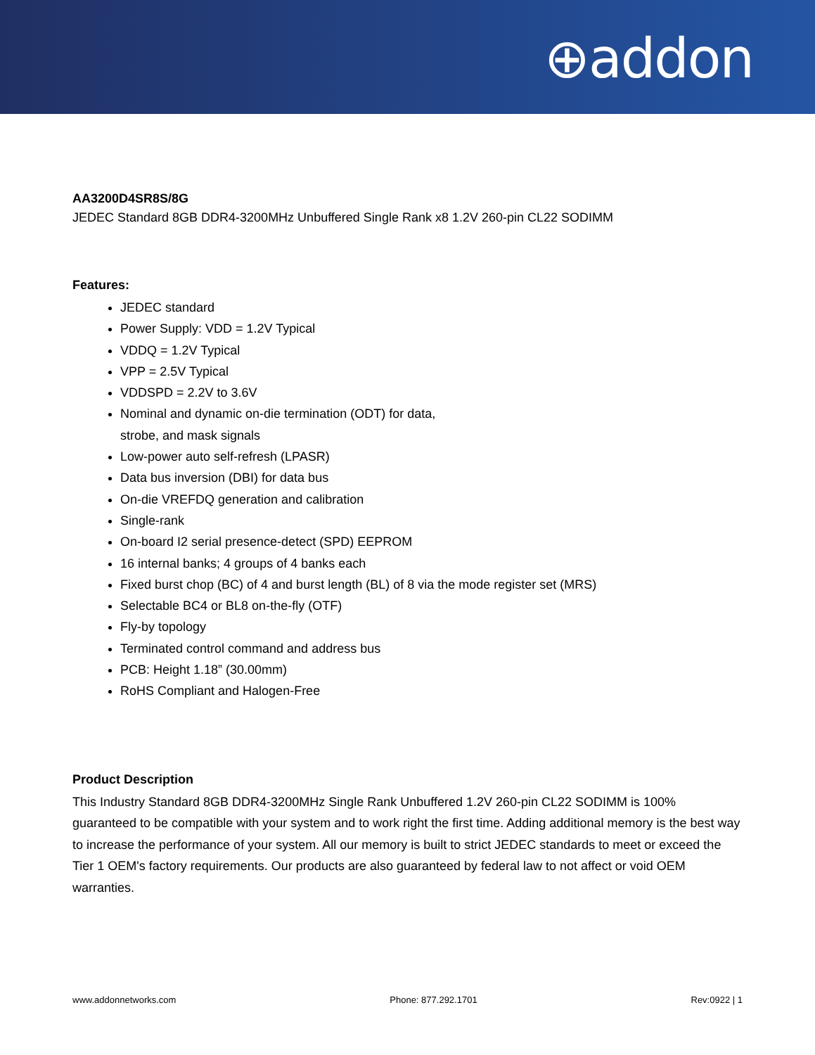⊕addon
AA3200D4SR8S/8G
JEDEC Standard 8GB DDR4-3200MHz Unbuffered Single Rank x8 1.2V 260-pin CL22 SODIMM
Features:
JEDEC standard
Power Supply: VDD = 1.2V Typical
VDDQ = 1.2V Typical
VPP = 2.5V Typical
VDDSPD = 2.2V to 3.6V
Nominal and dynamic on-die termination (ODT) for data,
strobe, and mask signals
Low-power auto self-refresh (LPASR)
Data bus inversion (DBI) for data bus
On-die VREFDQ generation and calibration
Single-rank
On-board I2 serial presence-detect (SPD) EEPROM
16 internal banks; 4 groups of 4 banks each
Fixed burst chop (BC) of 4 and burst length (BL) of 8 via the mode register set (MRS)
Selectable BC4 or BL8 on-the-fly (OTF)
Fly-by topology
Terminated control command and address bus
PCB: Height 1.18” (30.00mm)
RoHS Compliant and Halogen-Free
Product Description
This Industry Standard 8GB DDR4-3200MHz Single Rank Unbuffered 1.2V 260-pin CL22 SODIMM is 100% guaranteed to be compatible with your system and to work right the first time. Adding additional memory is the best way to increase the performance of your system. All our memory is built to strict JEDEC standards to meet or exceed the Tier 1 OEM's factory requirements. Our products are also guaranteed by federal law to not affect or void OEM warranties.
www.addonnetworks.com Phone: 877.292.1701 Rev:0922 | 1